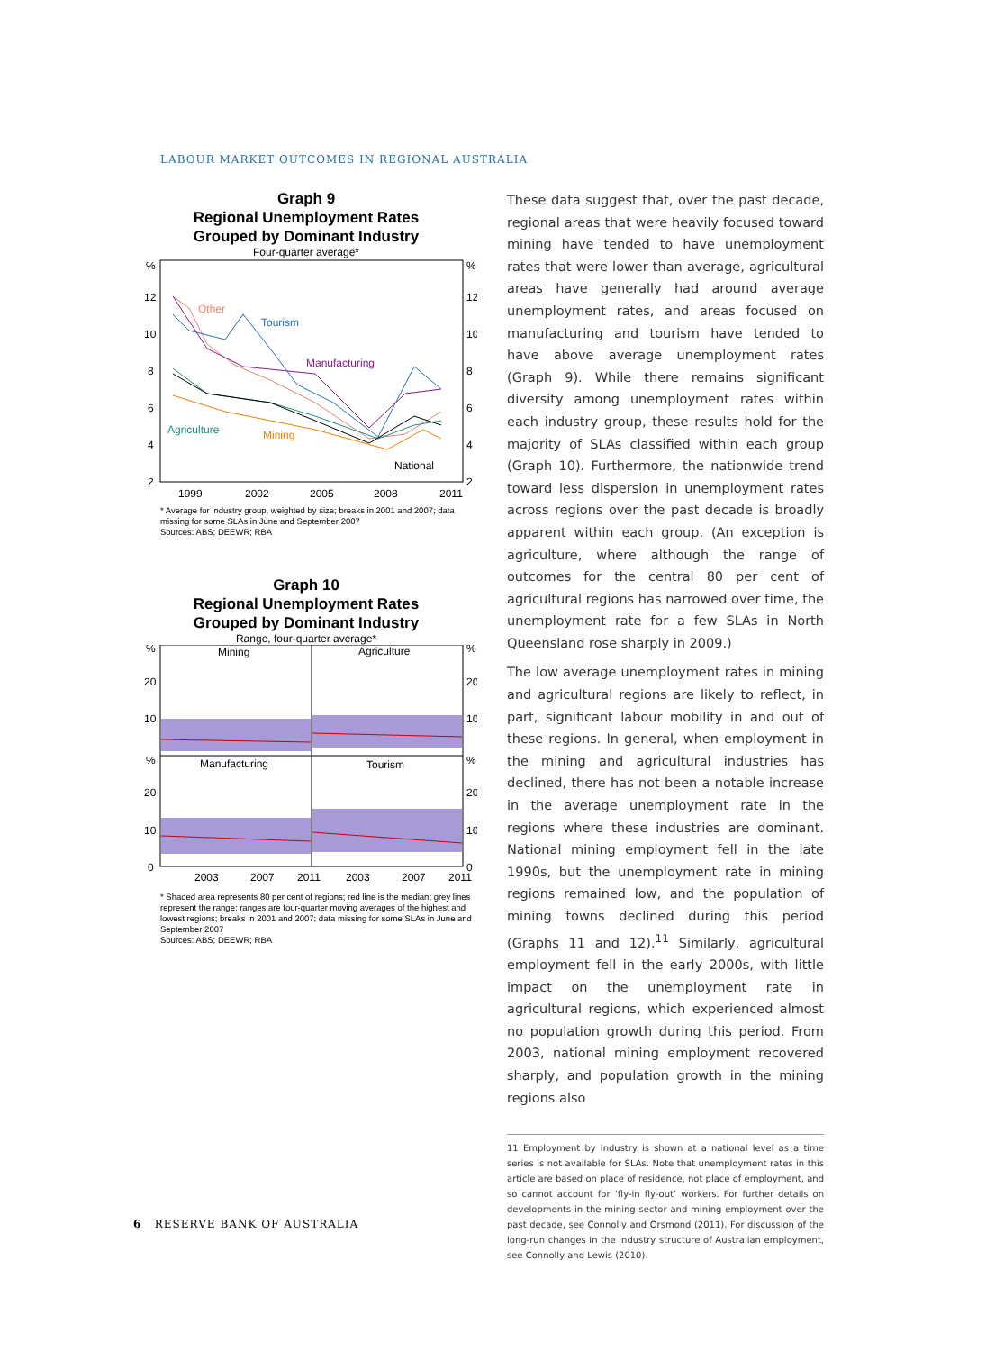LABOUR MARKET OUTCOMES IN REGIONAL AUSTRALIA
Graph 9
Regional Unemployment Rates
Grouped by Dominant Industry
Four-quarter average*
%
%
12
12
10
10
8
8
6
6
4
4
2
2
Other
Tourism
Manufacturing
Agriculture
Mining
National
1999
2002
2005
2008
2011
* Average for industry group, weighted by size; breaks in 2001 and 2007; data missing for some SLAs in June and September 2007
Sources: ABS; DEEWR; RBA
Graph 10
Regional Unemployment Rates
Grouped by Dominant Industry
Range, four-quarter average*
%
%
20
20
10
10
%
%
20
20
10
10
0
0
Mining
Agriculture
Manufacturing
Tourism
2003
2007
2011
2003
2007
2011
* Shaded area represents 80 per cent of regions; red line is the median; grey lines represent the range; ranges are four-quarter moving averages of the highest and lowest regions; breaks in 2001 and 2007; data missing for some SLAs in June and September 2007
Sources: ABS; DEEWR; RBA
These data suggest that, over the past decade, regional areas that were heavily focused toward mining have tended to have unemployment rates that were lower than average, agricultural areas have generally had around average unemployment rates, and areas focused on manufacturing and tourism have tended to have above average unemployment rates (Graph 9). While there remains significant diversity among unemployment rates within each industry group, these results hold for the majority of SLAs classified within each group (Graph 10). Furthermore, the nationwide trend toward less dispersion in unemployment rates across regions over the past decade is broadly apparent within each group. (An exception is agriculture, where although the range of outcomes for the central 80 per cent of agricultural regions has narrowed over time, the unemployment rate for a few SLAs in North Queensland rose sharply in 2009.)
The low average unemployment rates in mining and agricultural regions are likely to reflect, in part, significant labour mobility in and out of these regions. In general, when employment in the mining and agricultural industries has declined, there has not been a notable increase in the average unemployment rate in the regions where these industries are dominant. National mining employment fell in the late 1990s, but the unemployment rate in mining regions remained low, and the population of mining towns declined during this period (Graphs 11 and 12).<sup>11</sup> Similarly, agricultural employment fell in the early 2000s, with little impact on the unemployment rate in agricultural regions, which experienced almost no population growth during this period. From 2003, national mining employment recovered sharply, and population growth in the mining regions also
11 Employment by industry is shown at a national level as a time series is not available for SLAs. Note that unemployment rates in this article are based on place of residence, not place of employment, and so cannot account for ‘fly-in fly-out’ workers. For further details on developments in the mining sector and mining employment over the past decade, see Connolly and Orsmond (2011). For discussion of the long-run changes in the industry structure of Australian employment, see Connolly and Lewis (2010).
6 RESERVE BANK OF AUSTRALIA